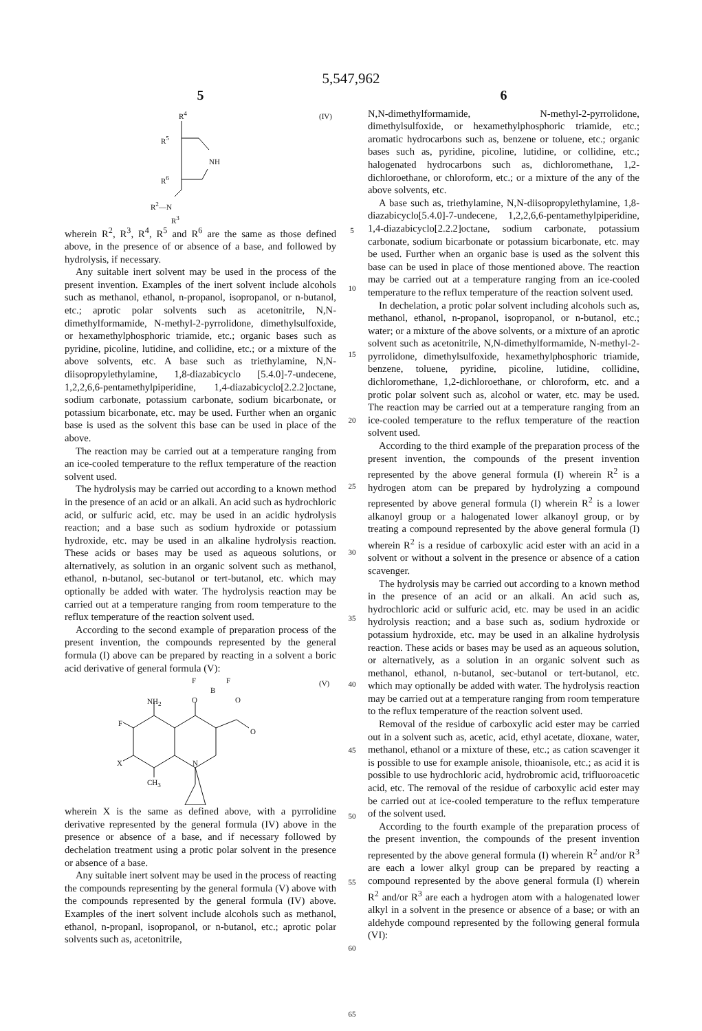5,547,962
5
R<sup>4</sup>
R<sup>5</sup>
NH
R<sup>6</sup>
R<sup>2</sup>—N
R<sup>3</sup>
(IV)
wherein R<sup>2</sup>, R<sup>3</sup>, R<sup>4</sup>, R<sup>5</sup> and R<sup>6</sup> are the same as those defined above, in the presence of or absence of a base, and followed by hydrolysis, if necessary.
Any suitable inert solvent may be used in the process of the present invention. Examples of the inert solvent include alcohols such as methanol, ethanol, n-propanol, isopropanol, or n-butanol, etc.; aprotic polar solvents such as acetonitrile, N,N-dimethylformamide, N-methyl-2-pyrrolidone, dimethylsulfoxide, or hexamethylphosphoric triamide, etc.; organic bases such as pyridine, picoline, lutidine, and collidine, etc.; or a mixture of the above solvents, etc. A base such as triethylamine, N,N-diisopropylethylamine, 1,8-diazabicyclo [5.4.0]-7-undecene, 1,2,2,6,6-pentamethylpiperidine, 1,4-diazabicyclo[2.2.2]octane, sodium carbonate, potassium carbonate, sodium bicarbonate, or potassium bicarbonate, etc. may be used. Further when an organic base is used as the solvent this base can be used in place of the above.
The reaction may be carried out at a temperature ranging from an ice-cooled temperature to the reflux temperature of the reaction solvent used.
The hydrolysis may be carried out according to a known method in the presence of an acid or an alkali. An acid such as hydrochloric acid, or sulfuric acid, etc. may be used in an acidic hydrolysis reaction; and a base such as sodium hydroxide or potassium hydroxide, etc. may be used in an alkaline hydrolysis reaction. These acids or bases may be used as aqueous solutions, or alternatively, as solution in an organic solvent such as methanol, ethanol, n-butanol, sec-butanol or tert-butanol, etc. which may optionally be added with water. The hydrolysis reaction may be carried out at a temperature ranging from room temperature to the reflux temperature of the reaction solvent used.
According to the second example of preparation process of the present invention, the compounds represented by the general formula (I) above can be prepared by reacting in a solvent a boric acid derivative of general formula (V):
F F
B
O O NH<sub>2</sub>
F
O
X N
CH<sub>3</sub>
(V)
wherein X is the same as defined above, with a pyrrolidine derivative represented by the general formula (IV) above in the presence or absence of a base, and if necessary followed by dechelation treatment using a protic polar solvent in the presence or absence of a base.
Any suitable inert solvent may be used in the process of reacting the compounds representing by the general formula (V) above with the compounds represented by the general formula (IV) above. Examples of the inert solvent include alcohols such as methanol, ethanol, n-propanl, isopropanol, or n-butanol, etc.; aprotic polar solvents such as, acetonitrile,
5
10
15
20
25
30
35
40
45
50
55
60
65
6
N,N-dimethylformamide, N-methyl-2-pyrrolidone, dimethylsulfoxide, or hexamethylphosphoric triamide, etc.; aromatic hydrocarbons such as, benzene or toluene, etc.; organic bases such as, pyridine, picoline, lutidine, or collidine, etc.; halogenated hydrocarbons such as, dichloromethane, 1,2-dichloroethane, or chloroform, etc.; or a mixture of the any of the above solvents, etc.
A base such as, triethylamine, N,N-diisopropylethylamine, 1,8-diazabicyclo[5.4.0]-7-undecene, 1,2,2,6,6-pentamethylpiperidine, 1,4-diazabicyclo[2.2.2]octane, sodium carbonate, potassium carbonate, sodium bicarbonate or potassium bicarbonate, etc. may be used. Further when an organic base is used as the solvent this base can be used in place of those mentioned above. The reaction may be carried out at a temperature ranging from an ice-cooled temperature to the reflux temperature of the reaction solvent used.
In dechelation, a protic polar solvent including alcohols such as, methanol, ethanol, n-propanol, isopropanol, or n-butanol, etc.; water; or a mixture of the above solvents, or a mixture of an aprotic solvent such as acetonitrile, N,N-dimethylformamide, N-methyl-2-pyrrolidone, dimethylsulfoxide, hexamethylphosphoric triamide, benzene, toluene, pyridine, picoline, lutidine, collidine, dichloromethane, 1,2-dichloroethane, or chloroform, etc. and a protic polar solvent such as, alcohol or water, etc. may be used. The reaction may be carried out at a temperature ranging from an ice-cooled temperature to the reflux temperature of the reaction solvent used.
According to the third example of the preparation process of the present invention, the compounds of the present invention represented by the above general formula (I) wherein R<sup>2</sup> is a hydrogen atom can be prepared by hydrolyzing a compound represented by above general formula (I) wherein R<sup>2</sup> is a lower alkanoyl group or a halogenated lower alkanoyl group, or by treating a compound represented by the above general formula (I) wherein R<sup>2</sup> is a residue of carboxylic acid ester with an acid in a solvent or without a solvent in the presence or absence of a cation scavenger.
The hydrolysis may be carried out according to a known method in the presence of an acid or an alkali. An acid such as, hydrochloric acid or sulfuric acid, etc. may be used in an acidic hydrolysis reaction; and a base such as, sodium hydroxide or potassium hydroxide, etc. may be used in an alkaline hydrolysis reaction. These acids or bases may be used as an aqueous solution, or alternatively, as a solution in an organic solvent such as methanol, ethanol, n-butanol, sec-butanol or tert-butanol, etc. which may optionally be added with water. The hydrolysis reaction may be carried out at a temperature ranging from room temperature to the reflux temperature of the reaction solvent used.
Removal of the residue of carboxylic acid ester may be carried out in a solvent such as, acetic, acid, ethyl acetate, dioxane, water, methanol, ethanol or a mixture of these, etc.; as cation scavenger it is possible to use for example anisole, thioanisole, etc.; as acid it is possible to use hydrochloric acid, hydrobromic acid, trifluoroacetic acid, etc. The removal of the residue of carboxylic acid ester may be carried out at ice-cooled temperature to the reflux temperature of the solvent used.
According to the fourth example of the preparation process of the present invention, the compounds of the present invention represented by the above general formula (I) wherein R<sup>2</sup> and/or R<sup>3</sup> are each a lower alkyl group can be prepared by reacting a compound represented by the above general formula (I) wherein R<sup>2</sup> and/or R<sup>3</sup> are each a hydrogen atom with a halogenated lower alkyl in a solvent in the presence or absence of a base; or with an aldehyde compound represented by the following general formula (VI):